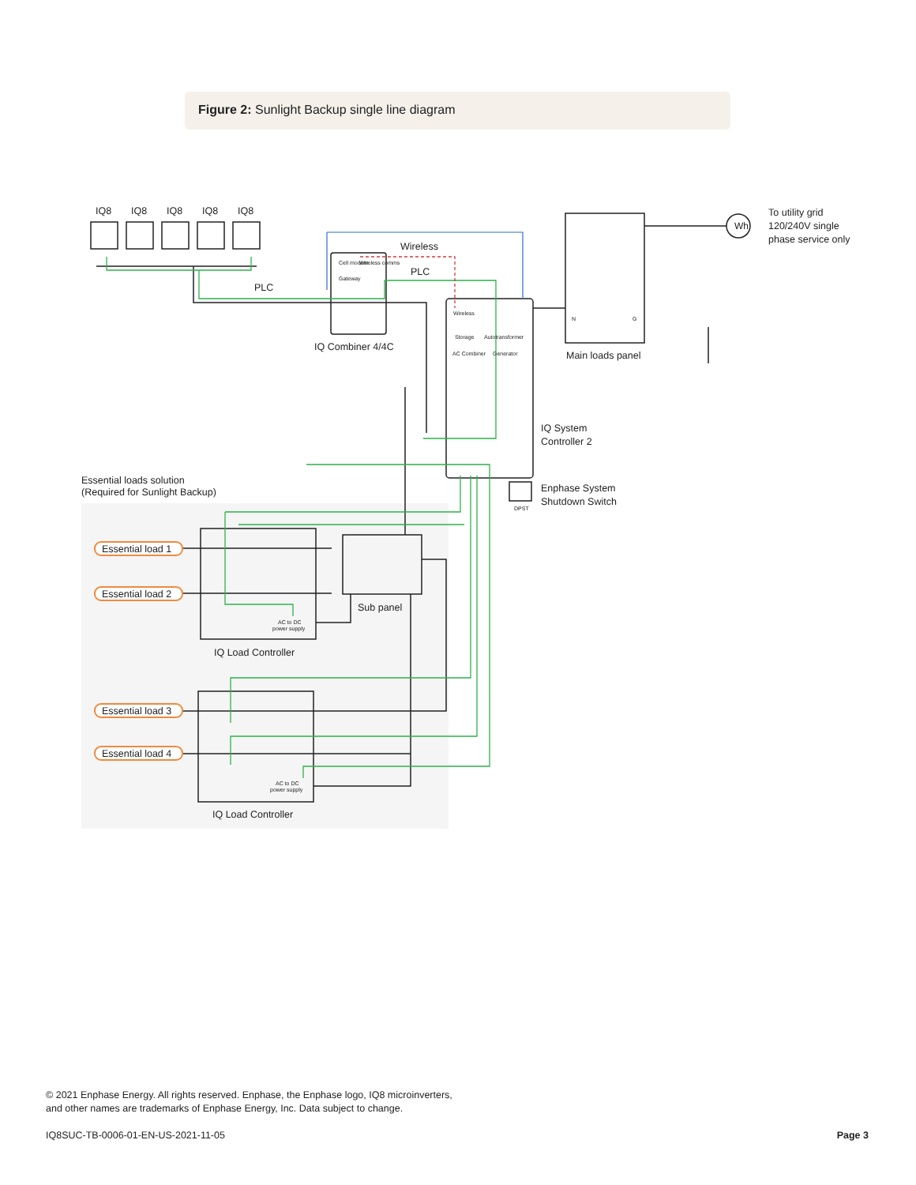Figure 2: Sunlight Backup single line diagram
IQ8
IQ8
IQ8
IQ8
IQ8
Wireless
PLC
PLC
IQ Combiner 4/4C
Wh
To utility grid
120/240V single
phase service only
Main loads panel
IQ System
Controller 2
Enphase System
Shutdown Switch
DPST
Essential loads solution
(Required for Sunlight Backup)
Essential load 1
Essential load 2
Essential load 3
Essential load 4
Sub panel
IQ Load Controller
IQ Load Controller
AC to DC
power supply
AC to DC
power supply
Wireless
Storage
Autotransformer
AC Combiner
Generator
Cell modem
Wireless comms
Gateway
N
G
© 2021 Enphase Energy. All rights reserved. Enphase, the Enphase logo, IQ8 microinverters,
and other names are trademarks of Enphase Energy, Inc. Data subject to change.
IQ8SUC-TB-0006-01-EN-US-2021-11-05
Page 3